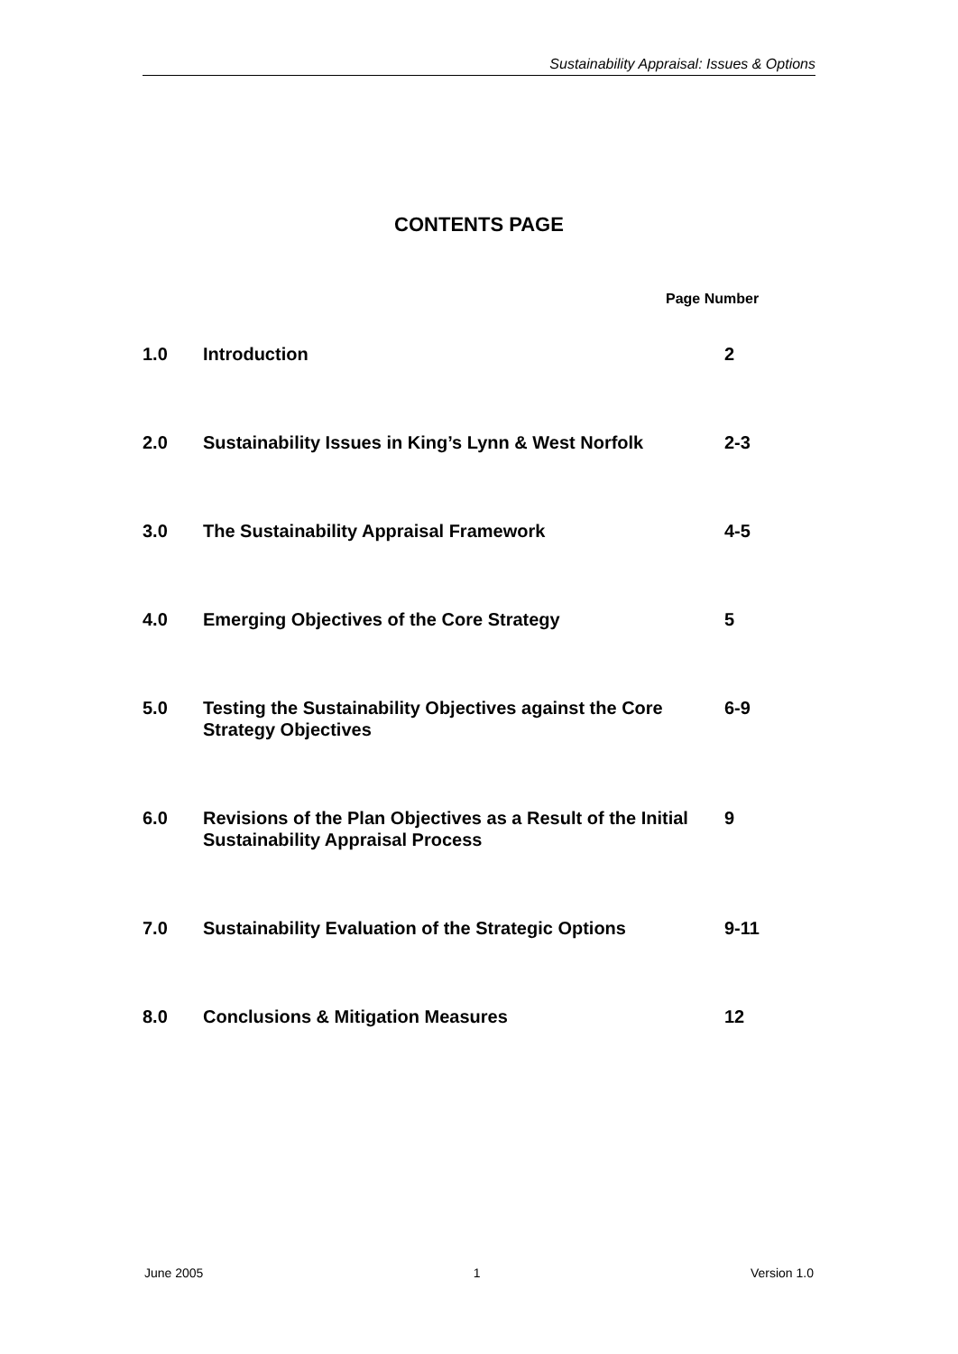Sustainability Appraisal: Issues & Options
CONTENTS PAGE
Page Number
| 1.0 | Introduction | 2 |
| 2.0 | Sustainability Issues in King’s Lynn & West Norfolk | 2-3 |
| 3.0 | The Sustainability Appraisal Framework | 4-5 |
| 4.0 | Emerging Objectives of the Core Strategy | 5 |
| 5.0 | Testing the Sustainability Objectives against the Core Strategy Objectives | 6-9 |
| 6.0 | Revisions of the Plan Objectives as a Result of the Initial Sustainability Appraisal Process | 9 |
| 7.0 | Sustainability Evaluation of the Strategic Options | 9-11 |
| 8.0 | Conclusions & Mitigation Measures | 12 |
June 2005 1 Version 1.0